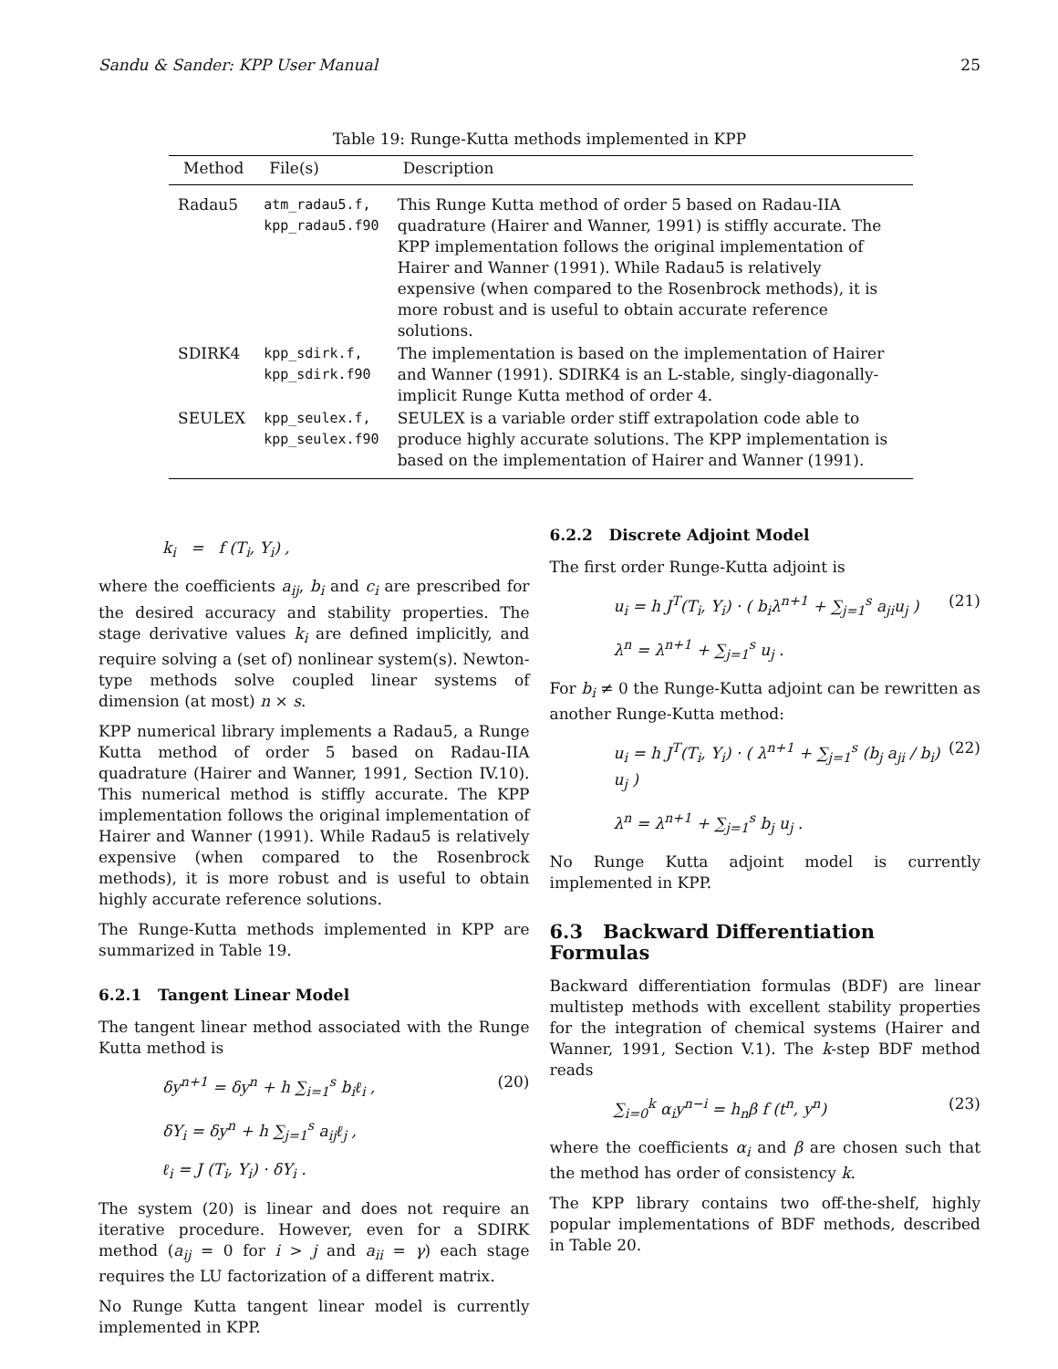Sandu & Sander: KPP User Manual 25
Table 19: Runge-Kutta methods implemented in KPP
| Method | File(s) | Description |
| --- | --- | --- |
| Radau5 | atm_radau5.f, kpp_radau5.f90 | This Runge Kutta method of order 5 based on Radau-IIA quadrature (Hairer and Wanner, 1991) is stiffly accurate. The KPP implementation follows the original implementation of Hairer and Wanner (1991). While Radau5 is relatively expensive (when compared to the Rosenbrock methods), it is more robust and is useful to obtain accurate reference solutions. |
| SDIRK4 | kpp_sdirk.f, kpp_sdirk.f90 | The implementation is based on the implementation of Hairer and Wanner (1991). SDIRK4 is an L-stable, singly-diagonally-implicit Runge Kutta method of order 4. |
| SEULEX | kpp_seulex.f, kpp_seulex.f90 | SEULEX is a variable order stiff extrapolation code able to produce highly accurate solutions. The KPP implementation is based on the implementation of Hairer and Wanner (1991). |
k<sub>i</sub> = f (T<sub>i</sub>, Y<sub>i</sub>) ,
where the coefficients a<sub>ij</sub>, b<sub>i</sub> and c<sub>i</sub> are prescribed for the desired accuracy and stability properties. The stage derivative values k<sub>i</sub> are defined implicitly, and require solving a (set of) nonlinear system(s). Newton-type methods solve coupled linear systems of dimension (at most) n × s.
KPP numerical library implements a Radau5, a Runge Kutta method of order 5 based on Radau-IIA quadrature (Hairer and Wanner, 1991, Section IV.10). This numerical method is stiffly accurate. The KPP implementation follows the original implementation of Hairer and Wanner (1991). While Radau5 is relatively expensive (when compared to the Rosenbrock methods), it is more robust and is useful to obtain highly accurate reference solutions.
The Runge-Kutta methods implemented in KPP are summarized in Table 19.
6.2.1 Tangent Linear Model
The tangent linear method associated with the Runge Kutta method is
δy<sup>n+1</sup> = δy<sup>n</sup> + h ∑<sub>i=1</sub><sup>s</sup> b<sub>i</sub>ℓ<sub>i</sub> , (20)
δY<sub>i</sub> = δy<sup>n</sup> + h ∑<sub>j=1</sub><sup>s</sup> a<sub>ij</sub>ℓ<sub>j</sub> ,
ℓ<sub>i</sub> = J (T<sub>i</sub>, Y<sub>i</sub>) · δY<sub>i</sub> .
The system (20) is linear and does not require an iterative procedure. However, even for a SDIRK method (a<sub>ij</sub> = 0 for i > j and a<sub>ii</sub> = γ) each stage requires the LU factorization of a different matrix.
No Runge Kutta tangent linear model is currently implemented in KPP.
6.2.2 Discrete Adjoint Model
The first order Runge-Kutta adjoint is
u<sub>i</sub> = h J<sup>T</sup>(T<sub>i</sub>, Y<sub>i</sub>) · ( b<sub>i</sub>λ<sup>n+1</sup> + ∑<sub>j=1</sub><sup>s</sup> a<sub>ji</sub>u<sub>j</sub> ) (21)
λ<sup>n</sup> = λ<sup>n+1</sup> + ∑<sub>j=1</sub><sup>s</sup> u<sub>j</sub> .
For b<sub>i</sub> ≠ 0 the Runge-Kutta adjoint can be rewritten as another Runge-Kutta method:
u<sub>i</sub> = h J<sup>T</sup>(T<sub>i</sub>, Y<sub>i</sub>) · ( λ<sup>n+1</sup> + ∑<sub>j=1</sub><sup>s</sup> (b<sub>j</sub> a<sub>ji</sub> / b<sub>i</sub>) u<sub>j</sub> ) (22)
λ<sup>n</sup> = λ<sup>n+1</sup> + ∑<sub>j=1</sub><sup>s</sup> b<sub>j</sub> u<sub>j</sub> .
No Runge Kutta adjoint model is currently implemented in KPP.
6.3 Backward Differentiation Formulas
Backward differentiation formulas (BDF) are linear multistep methods with excellent stability properties for the integration of chemical systems (Hairer and Wanner, 1991, Section V.1). The k-step BDF method reads
∑<sub>i=0</sub><sup>k</sup> α<sub>i</sub>y<sup>n−i</sup> = h<sub>n</sub>β f (t<sup>n</sup>, y<sup>n</sup>) (23)
where the coefficients α<sub>i</sub> and β are chosen such that the method has order of consistency k.
The KPP library contains two off-the-shelf, highly popular implementations of BDF methods, described in Table 20.